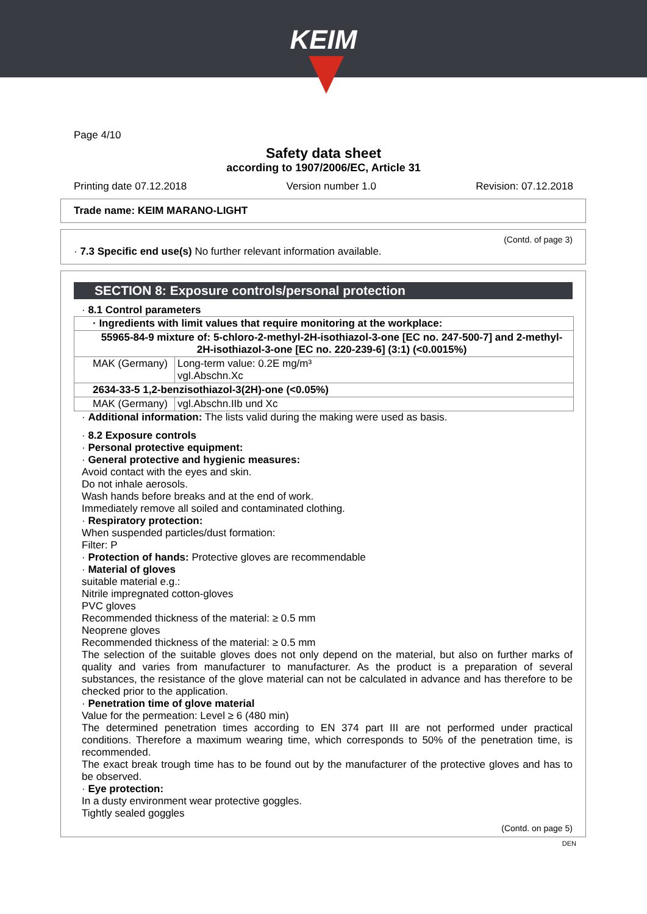KEIM
Page 4/10
Safety data sheet
according to 1907/2006/EC, Article 31
Printing date 07.12.2018 Version number 1.0 Revision: 07.12.2018
Trade name: KEIM MARANO-LIGHT
(Contd. of page 3)
· 7.3 Specific end use(s) No further relevant information available.
SECTION 8: Exposure controls/personal protection
· 8.1 Control parameters
| · Ingredients with limit values that require monitoring at the workplace: | |
| 55965-84-9 mixture of: 5-chloro-2-methyl-2H-isothiazol-3-one [EC no. 247-500-7] and 2-methyl-2H-isothiazol-3-one [EC no. 220-239-6] (3:1) (<0.0015%) | |
| MAK (Germany) | Long-term value: 0.2E mg/m³ vgl.Abschn.Xc |
| 2634-33-5 1,2-benzisothiazol-3(2H)-one (<0.05%) | |
| MAK (Germany) | vgl.Abschn.IIb und Xc |
· Additional information: The lists valid during the making were used as basis.
· 8.2 Exposure controls
· Personal protective equipment:
· General protective and hygienic measures:
Avoid contact with the eyes and skin.
Do not inhale aerosols.
Wash hands before breaks and at the end of work.
Immediately remove all soiled and contaminated clothing.
· Respiratory protection:
When suspended particles/dust formation:
Filter: P
· Protection of hands: Protective gloves are recommendable
· Material of gloves
suitable material e.g.:
Nitrile impregnated cotton-gloves
PVC gloves
Recommended thickness of the material: ≥ 0.5 mm
Neoprene gloves
Recommended thickness of the material: ≥ 0.5 mm
The selection of the suitable gloves does not only depend on the material, but also on further marks of quality and varies from manufacturer to manufacturer. As the product is a preparation of several substances, the resistance of the glove material can not be calculated in advance and has therefore to be checked prior to the application.
· Penetration time of glove material
Value for the permeation: Level ≥ 6 (480 min)
The determined penetration times according to EN 374 part III are not performed under practical conditions. Therefore a maximum wearing time, which corresponds to 50% of the penetration time, is recommended.
The exact break trough time has to be found out by the manufacturer of the protective gloves and has to be observed.
· Eye protection:
In a dusty environment wear protective goggles.
Tightly sealed goggles
(Contd. on page 5)
DEN